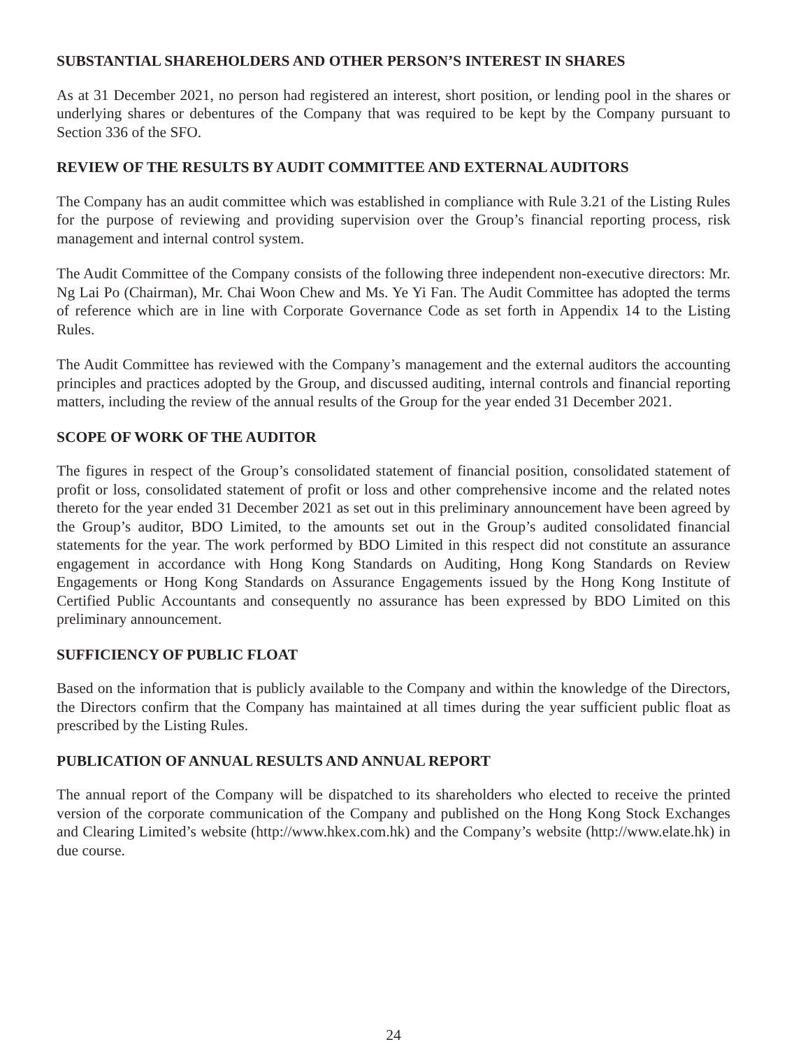SUBSTANTIAL SHAREHOLDERS AND OTHER PERSON’S INTEREST IN SHARES
As at 31 December 2021, no person had registered an interest, short position, or lending pool in the shares or underlying shares or debentures of the Company that was required to be kept by the Company pursuant to Section 336 of the SFO.
REVIEW OF THE RESULTS BY AUDIT COMMITTEE AND EXTERNAL AUDITORS
The Company has an audit committee which was established in compliance with Rule 3.21 of the Listing Rules for the purpose of reviewing and providing supervision over the Group’s financial reporting process, risk management and internal control system.
The Audit Committee of the Company consists of the following three independent non-executive directors: Mr. Ng Lai Po (Chairman), Mr. Chai Woon Chew and Ms. Ye Yi Fan. The Audit Committee has adopted the terms of reference which are in line with Corporate Governance Code as set forth in Appendix 14 to the Listing Rules.
The Audit Committee has reviewed with the Company’s management and the external auditors the accounting principles and practices adopted by the Group, and discussed auditing, internal controls and financial reporting matters, including the review of the annual results of the Group for the year ended 31 December 2021.
SCOPE OF WORK OF THE AUDITOR
The figures in respect of the Group’s consolidated statement of financial position, consolidated statement of profit or loss, consolidated statement of profit or loss and other comprehensive income and the related notes thereto for the year ended 31 December 2021 as set out in this preliminary announcement have been agreed by the Group’s auditor, BDO Limited, to the amounts set out in the Group’s audited consolidated financial statements for the year. The work performed by BDO Limited in this respect did not constitute an assurance engagement in accordance with Hong Kong Standards on Auditing, Hong Kong Standards on Review Engagements or Hong Kong Standards on Assurance Engagements issued by the Hong Kong Institute of Certified Public Accountants and consequently no assurance has been expressed by BDO Limited on this preliminary announcement.
SUFFICIENCY OF PUBLIC FLOAT
Based on the information that is publicly available to the Company and within the knowledge of the Directors, the Directors confirm that the Company has maintained at all times during the year sufficient public float as prescribed by the Listing Rules.
PUBLICATION OF ANNUAL RESULTS AND ANNUAL REPORT
The annual report of the Company will be dispatched to its shareholders who elected to receive the printed version of the corporate communication of the Company and published on the Hong Kong Stock Exchanges and Clearing Limited’s website (http://www.hkex.com.hk) and the Company’s website (http://www.elate.hk) in due course.
24